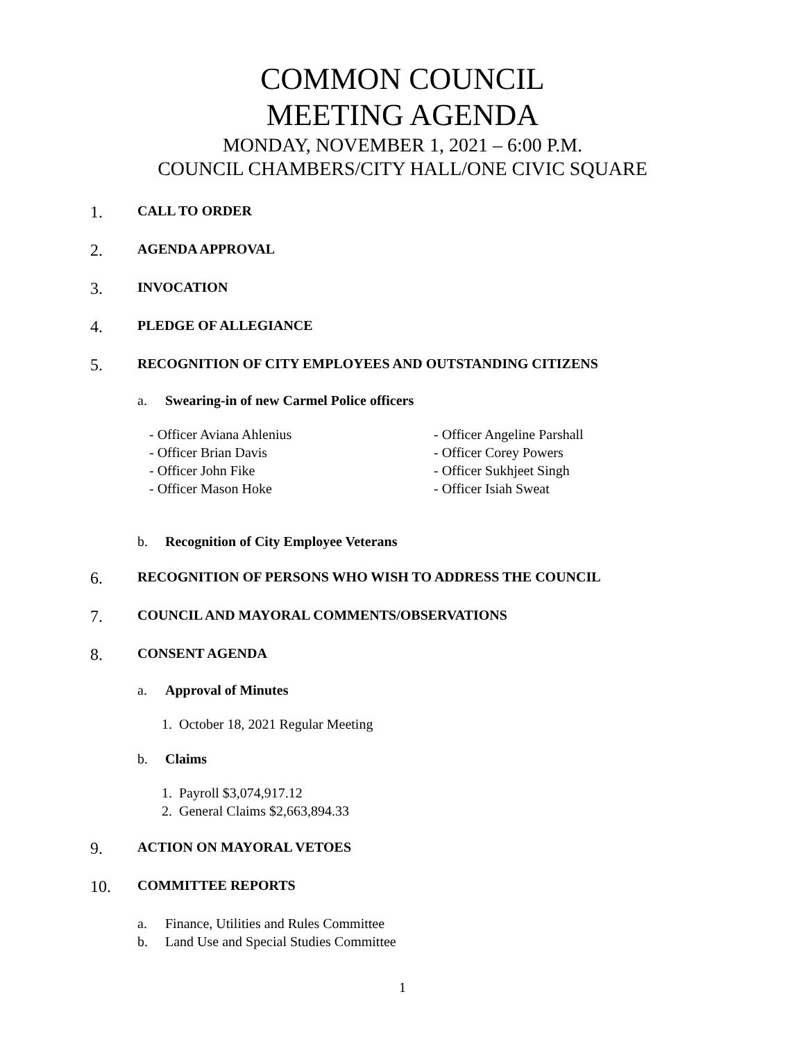COMMON COUNCIL
MEETING AGENDA
MONDAY, NOVEMBER 1, 2021 – 6:00 P.M.
COUNCIL CHAMBERS/CITY HALL/ONE CIVIC SQUARE
1. CALL TO ORDER
2. AGENDA APPROVAL
3. INVOCATION
4. PLEDGE OF ALLEGIANCE
5. RECOGNITION OF CITY EMPLOYEES AND OUTSTANDING CITIZENS
a. Swearing-in of new Carmel Police officers
- Officer Aviana Ahlenius
- Officer Brian Davis
- Officer John Fike
- Officer Mason Hoke
- Officer Angeline Parshall
- Officer Corey Powers
- Officer Sukhjeet Singh
- Officer Isiah Sweat
b. Recognition of City Employee Veterans
6. RECOGNITION OF PERSONS WHO WISH TO ADDRESS THE COUNCIL
7. COUNCIL AND MAYORAL COMMENTS/OBSERVATIONS
8. CONSENT AGENDA
a. Approval of Minutes
1. October 18, 2021 Regular Meeting
b. Claims
1. Payroll $3,074,917.12
2. General Claims $2,663,894.33
9. ACTION ON MAYORAL VETOES
10. COMMITTEE REPORTS
a.
b. Finance, Utilities and Rules Committee
Land Use and Special Studies Committee
1